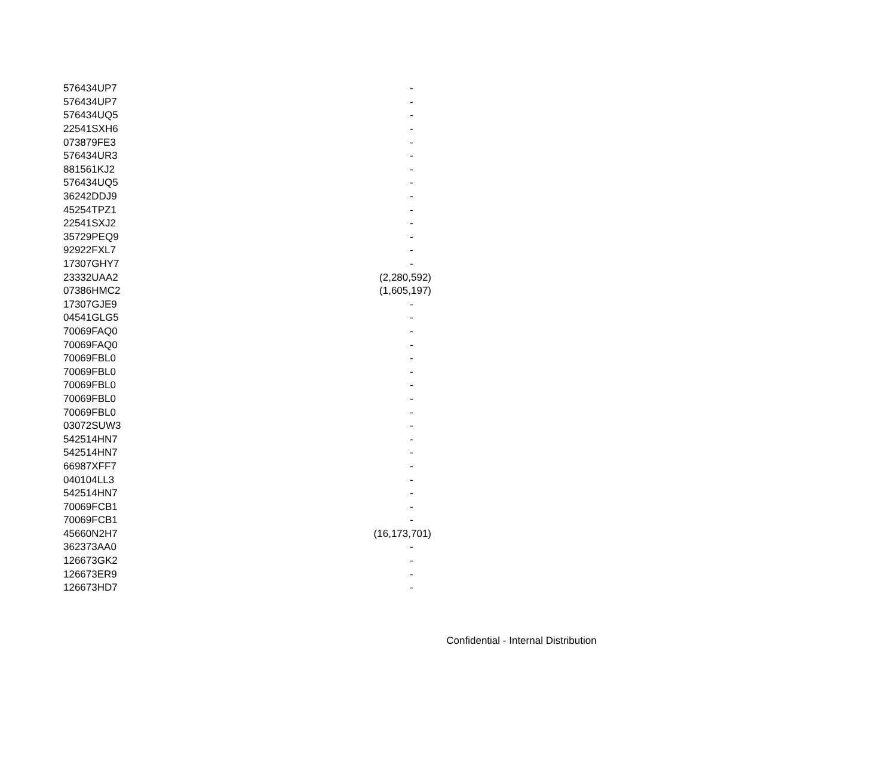| 576434UP7 | - |
| 576434UP7 | - |
| 576434UQ5 | - |
| 22541SXH6 | - |
| 073879FE3 | - |
| 576434UR3 | - |
| 881561KJ2 | - |
| 576434UQ5 | - |
| 36242DDJ9 | - |
| 45254TPZ1 | - |
| 22541SXJ2 | - |
| 35729PEQ9 | - |
| 92922FXL7 | - |
| 17307GHY7 | - |
| 23332UAA2 | (2,280,592) |
| 07386HMC2 | (1,605,197) |
| 17307GJE9 | - |
| 04541GLG5 | - |
| 70069FAQ0 | - |
| 70069FAQ0 | - |
| 70069FBL0 | - |
| 70069FBL0 | - |
| 70069FBL0 | - |
| 70069FBL0 | - |
| 70069FBL0 | - |
| 03072SUW3 | - |
| 542514HN7 | - |
| 542514HN7 | - |
| 66987XFF7 | - |
| 040104LL3 | - |
| 542514HN7 | - |
| 70069FCB1 | - |
| 70069FCB1 | - |
| 45660N2H7 | (16,173,701) |
| 362373AA0 | - |
| 126673GK2 | - |
| 126673ER9 | - |
| 126673HD7 | - |
Confidential - Internal Distribution